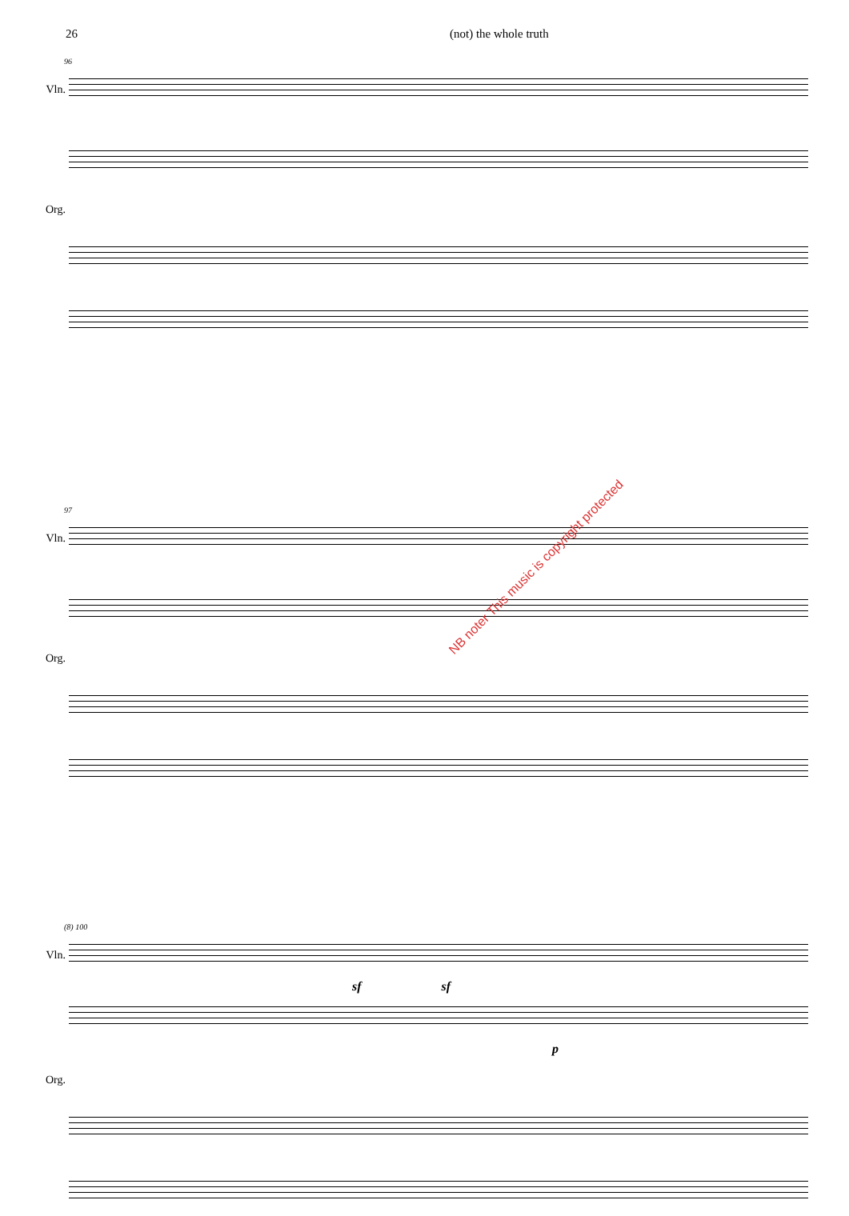26 (not) the whole truth
96
Vln.
Org.
97
Vln.
Org.
(8) 100
Vln.
sf sf
p
Org.
NB noter This music is copyright protected